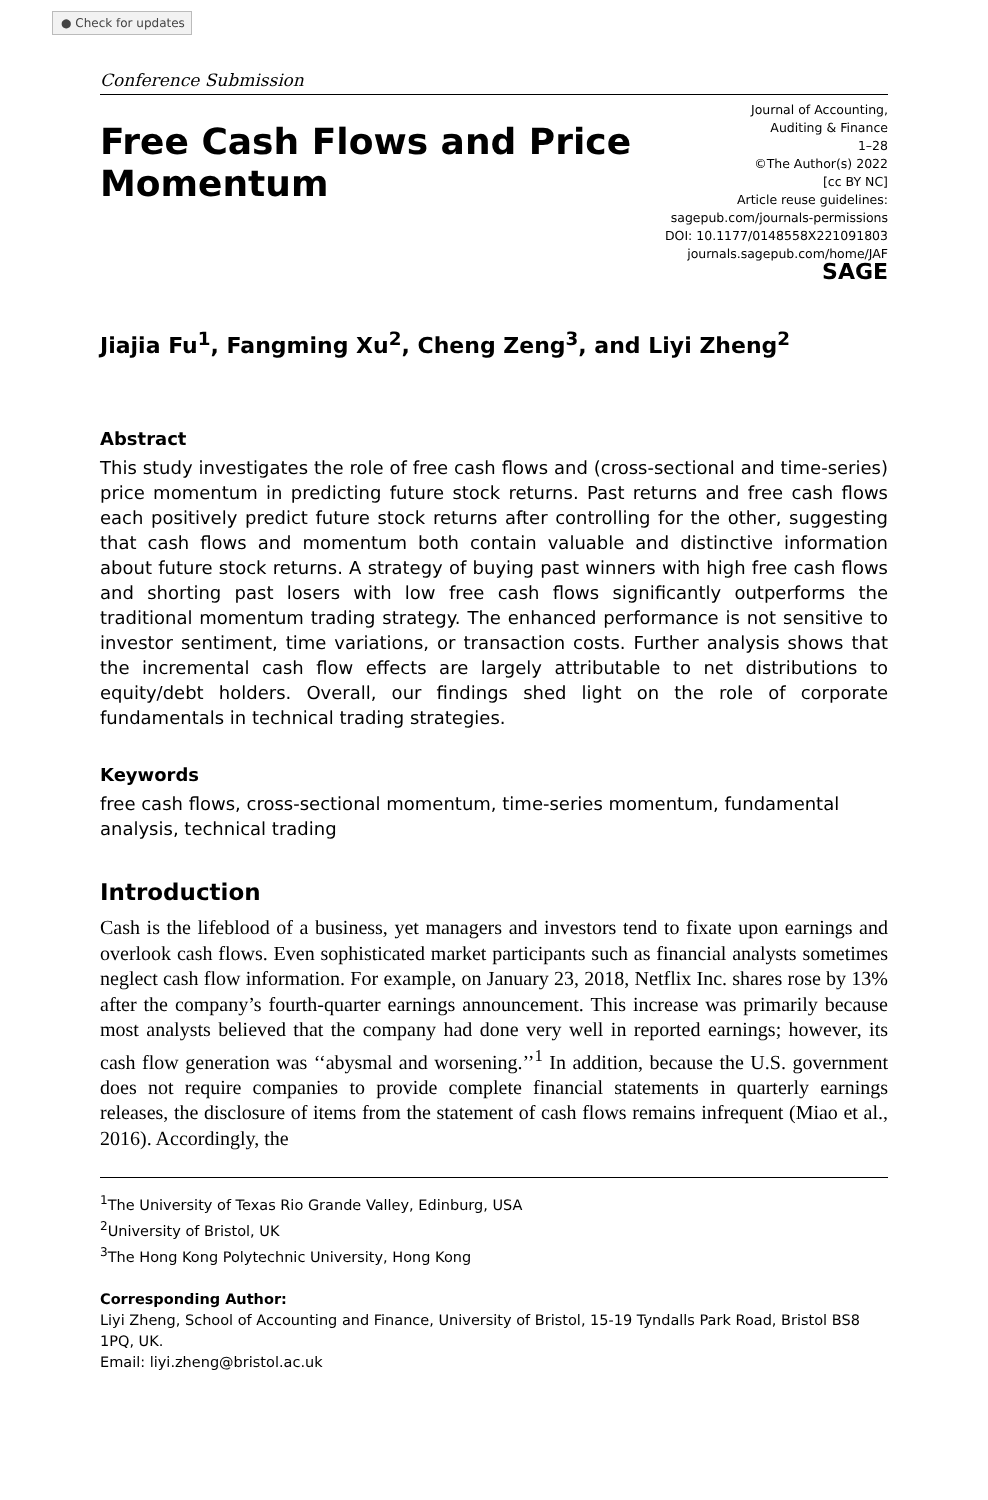● Check for updates
Conference Submission
Free Cash Flows and Price
Momentum
Journal of Accounting,
Auditing & Finance
1–28
©The Author(s) 2022
[cc BY NC]
Article reuse guidelines:
sagepub.com/journals-permissions
DOI: 10.1177/0148558X221091803
journals.sagepub.com/home/JAF
SAGE
Jiajia Fu<sup>1</sup>, Fangming Xu<sup>2</sup>, Cheng Zeng<sup>3</sup>, and Liyi Zheng<sup>2</sup>
Abstract
This study investigates the role of free cash flows and (cross-sectional and time-series) price momentum in predicting future stock returns. Past returns and free cash flows each positively predict future stock returns after controlling for the other, suggesting that cash flows and momentum both contain valuable and distinctive information about future stock returns. A strategy of buying past winners with high free cash flows and shorting past losers with low free cash flows significantly outperforms the traditional momentum trading strategy. The enhanced performance is not sensitive to investor sentiment, time variations, or transaction costs. Further analysis shows that the incremental cash flow effects are largely attributable to net distributions to equity/debt holders. Overall, our findings shed light on the role of corporate fundamentals in technical trading strategies.
Keywords
free cash flows, cross-sectional momentum, time-series momentum, fundamental analysis, technical trading
Introduction
Cash is the lifeblood of a business, yet managers and investors tend to fixate upon earnings and overlook cash flows. Even sophisticated market participants such as financial analysts sometimes neglect cash flow information. For example, on January 23, 2018, Netflix Inc. shares rose by 13% after the company’s fourth-quarter earnings announcement. This increase was primarily because most analysts believed that the company had done very well in reported earnings; however, its cash flow generation was ‘‘abysmal and worsening.’’<sup>1</sup> In addition, because the U.S. government does not require companies to provide complete financial statements in quarterly earnings releases, the disclosure of items from the statement of cash flows remains infrequent (Miao et al., 2016). Accordingly, the
<sup>1</sup> The University of Texas Rio Grande Valley, Edinburg, USA
<sup>2</sup> University of Bristol, UK
<sup>3</sup> The Hong Kong Polytechnic University, Hong Kong
Corresponding Author:
Liyi Zheng, School of Accounting and Finance, University of Bristol, 15-19 Tyndalls Park Road, Bristol BS8 1PQ, UK.
Email: liyi.zheng@bristol.ac.uk